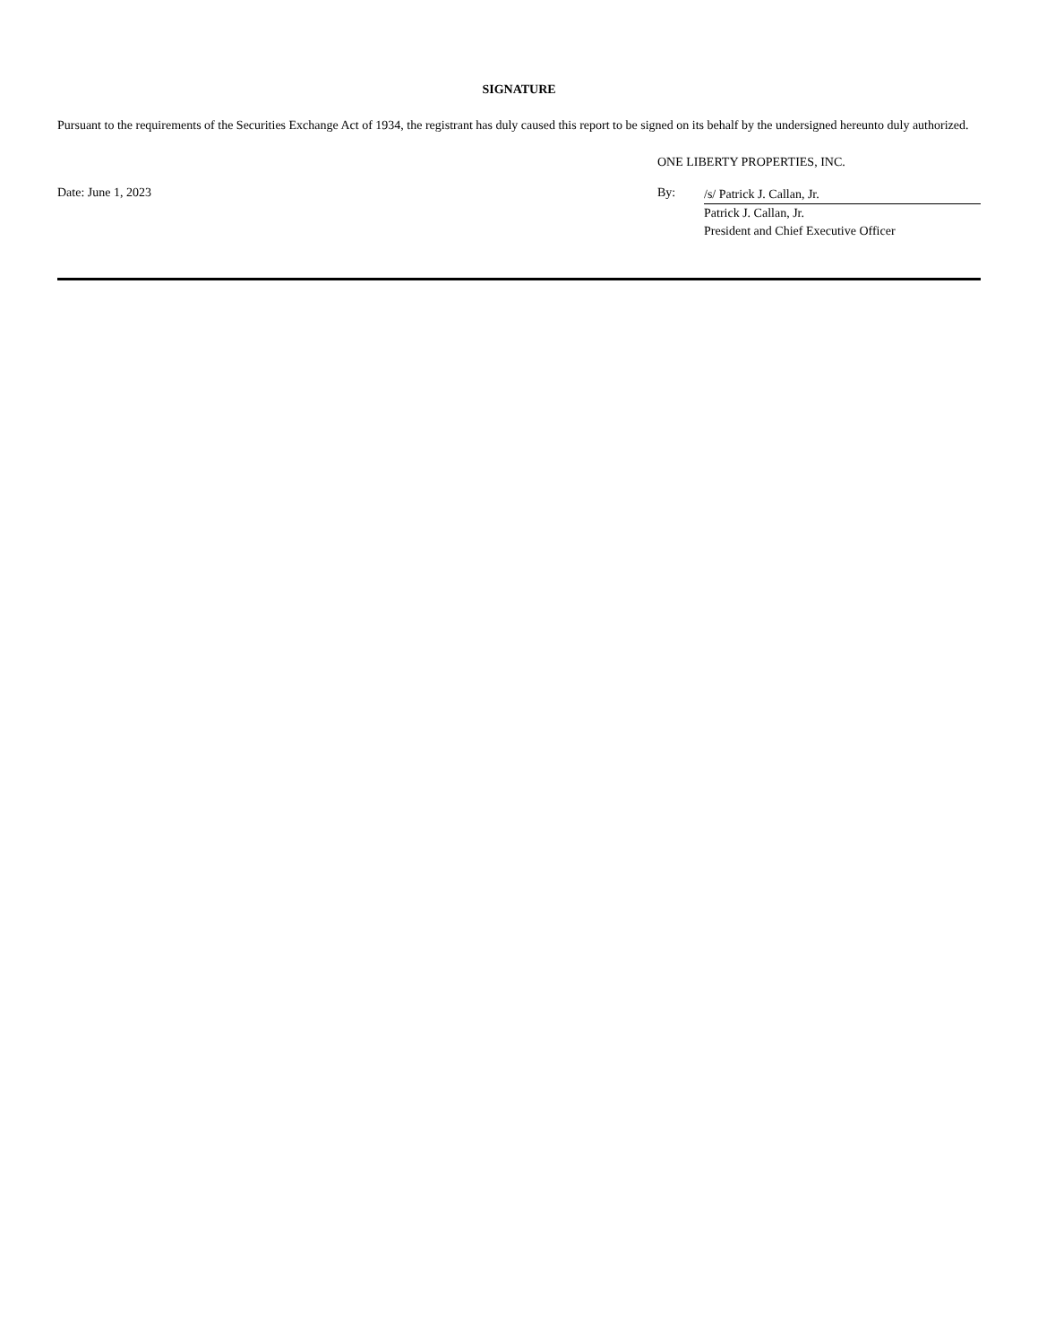SIGNATURE
Pursuant to the requirements of the Securities Exchange Act of 1934, the registrant has duly caused this report to be signed on its behalf by the undersigned hereunto duly authorized.
ONE LIBERTY PROPERTIES, INC.
Date: June 1, 2023 By:
/s/ Patrick J. Callan, Jr.
Patrick J. Callan, Jr.
President and Chief Executive Officer